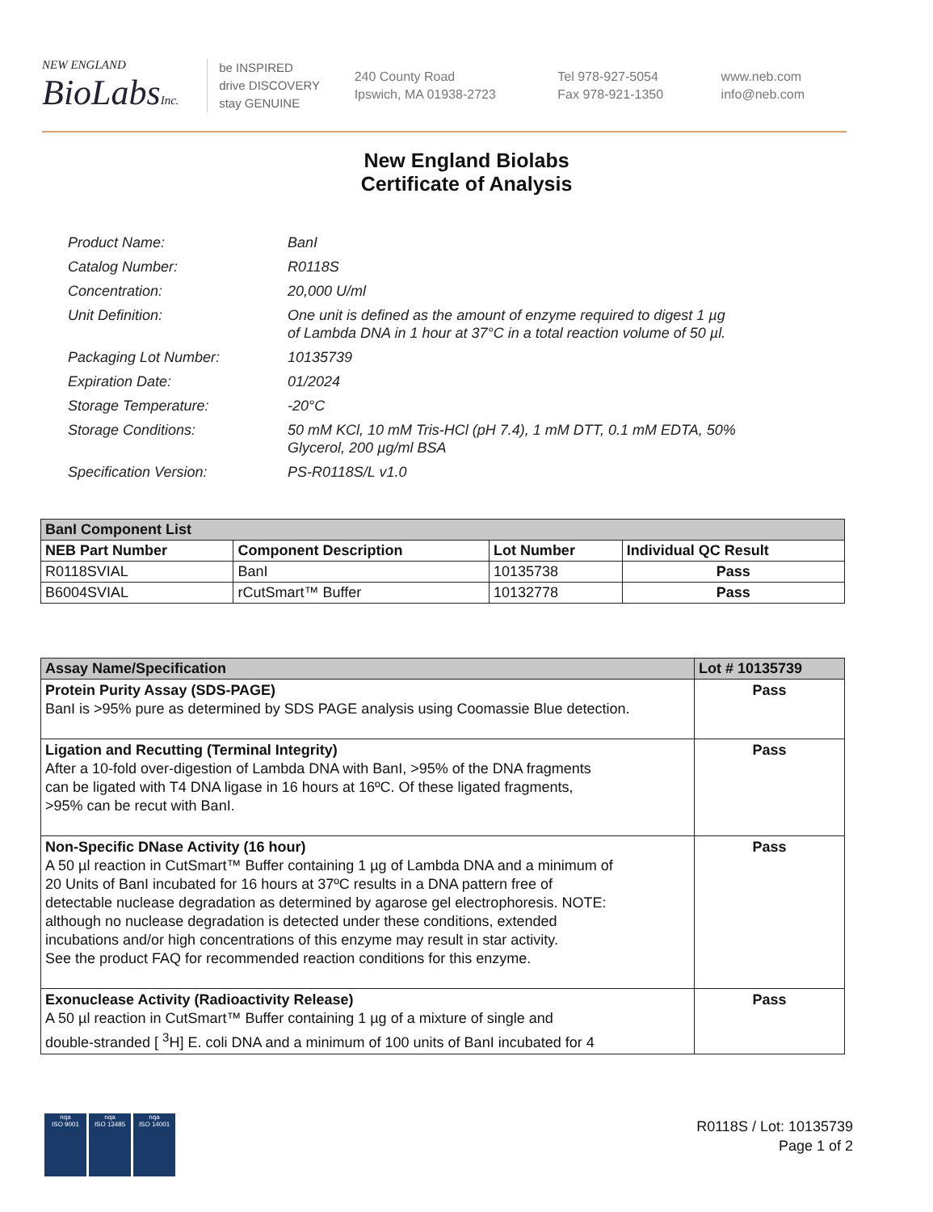NEW ENGLAND
BioLabsInc.
be INSPIRED
drive DISCOVERY
stay GENUINE
240 County Road
Ipswich, MA 01938-2723
Tel 978-927-5054
Fax 978-921-1350
www.neb.com
info@neb.com
New England Biolabs
Certificate of Analysis
| Product Name: | BanI |
| Catalog Number: | R0118S |
| Concentration: | 20,000 U/ml |
| Unit Definition: | One unit is defined as the amount of enzyme required to digest 1 µg of Lambda DNA in 1 hour at 37°C in a total reaction volume of 50 µl. |
| Packaging Lot Number: | 10135739 |
| Expiration Date: | 01/2024 |
| Storage Temperature: | -20°C |
| Storage Conditions: | 50 mM KCl, 10 mM Tris-HCl (pH 7.4), 1 mM DTT, 0.1 mM EDTA, 50% Glycerol, 200 µg/ml BSA |
| Specification Version: | PS-R0118S/L v1.0 |
| BanI Component List | | | |
| --- | --- | --- | --- |
| NEB Part Number | Component Description | Lot Number | Individual QC Result |
| R0118SVIAL | BanI | 10135738 | Pass |
| B6004SVIAL | rCutSmart™ Buffer | 10132778 | Pass |
| Assay Name/Specification | Lot # 10135739 |
| --- | --- |
| Protein Purity Assay (SDS-PAGE) BanI is >95% pure as determined by SDS PAGE analysis using Coomassie Blue detection. | Pass |
| Ligation and Recutting (Terminal Integrity) After a 10-fold over-digestion of Lambda DNA with BanI, >95% of the DNA fragments can be ligated with T4 DNA ligase in 16 hours at 16ºC. Of these ligated fragments, >95% can be recut with BanI. | Pass |
| Non-Specific DNase Activity (16 hour) A 50 µl reaction in CutSmart™ Buffer containing 1 µg of Lambda DNA and a minimum of 20 Units of BanI incubated for 16 hours at 37ºC results in a DNA pattern free of detectable nuclease degradation as determined by agarose gel electrophoresis. NOTE: although no nuclease degradation is detected under these conditions, extended incubations and/or high concentrations of this enzyme may result in star activity. See the product FAQ for recommended reaction conditions for this enzyme. | Pass |
| Exonuclease Activity (Radioactivity Release) A 50 µl reaction in CutSmart™ Buffer containing 1 µg of a mixture of single and double-stranded [ <sup>3</sup>H] E. coli DNA and a minimum of 100 units of BanI incubated for 4 | Pass |
nqa
ISO 9001
nqa
ISO 13485
nqa
ISO 14001
R0118S / Lot: 10135739
Page 1 of 2